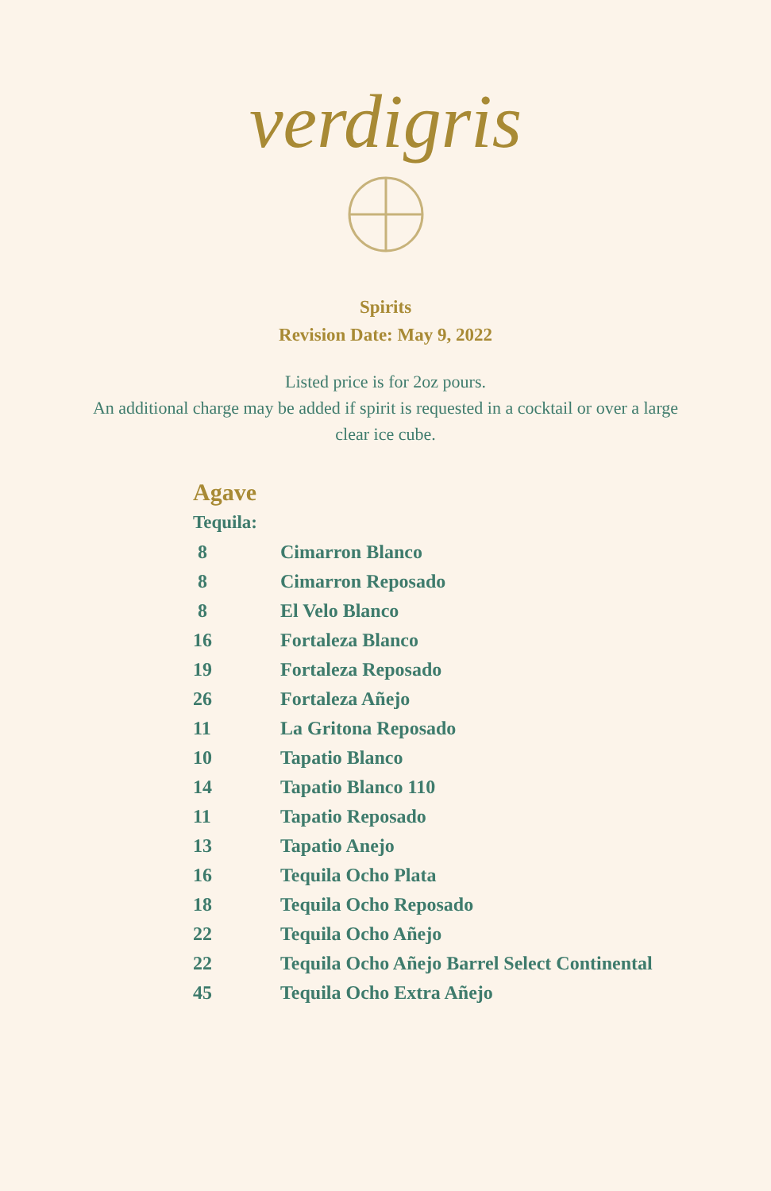verdigris
Spirits
Revision Date: May 9, 2022
Listed price is for 2oz pours.
An additional charge may be added if spirit is requested in a cocktail or over a large clear ice cube.
Agave
Tequila:
| 8 | Cimarron Blanco |
| 8 | Cimarron Reposado |
| 8 | El Velo Blanco |
| 16 | Fortaleza Blanco |
| 19 | Fortaleza Reposado |
| 26 | Fortaleza Añejo |
| 11 | La Gritona Reposado |
| 10 | Tapatio Blanco |
| 14 | Tapatio Blanco 110 |
| 11 | Tapatio Reposado |
| 13 | Tapatio Anejo |
| 16 | Tequila Ocho Plata |
| 18 | Tequila Ocho Reposado |
| 22 | Tequila Ocho Añejo |
| 22 | Tequila Ocho Añejo Barrel Select Continental |
| 45 | Tequila Ocho Extra Añejo |